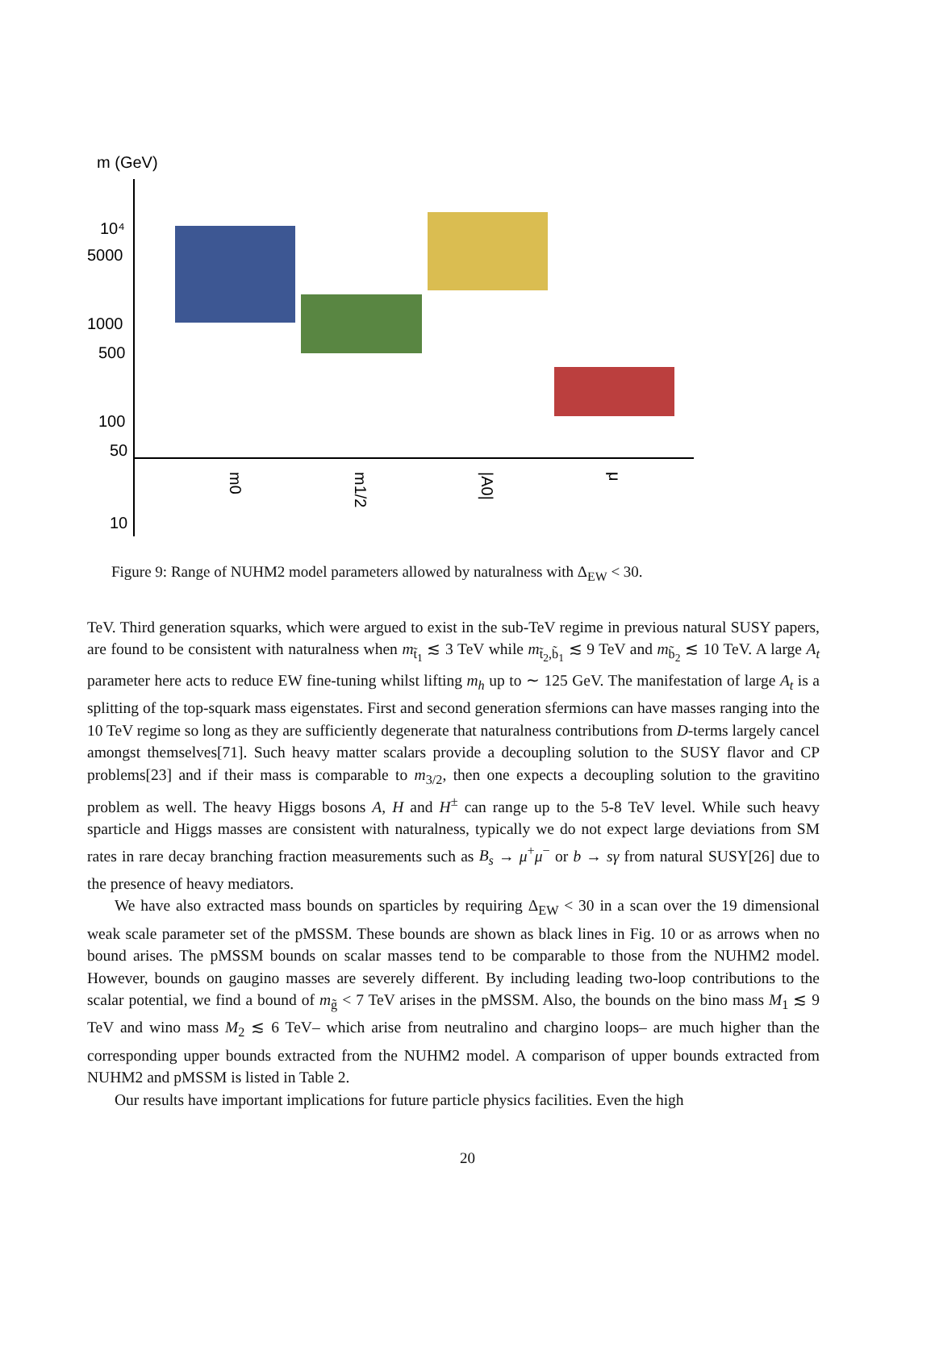m (GeV)
10⁴
5000
1000
500
100
50
10
m0
m1/2
|A0|
μ
Figure 9: Range of NUHM2 model parameters allowed by naturalness with Δ<sub>EW</sub> < 30.
TeV. Third generation squarks, which were argued to exist in the sub-TeV regime in previous natural SUSY papers, are found to be consistent with naturalness when m<sub>t̃<sub>1</sub></sub> ≲ 3 TeV while m<sub>t̃<sub>2</sub>,b̃<sub>1</sub></sub> ≲ 9 TeV and m<sub>b̃<sub>2</sub></sub> ≲ 10 TeV. A large A<sub>t</sub> parameter here acts to reduce EW fine-tuning whilst lifting m<sub>h</sub> up to ∼ 125 GeV. The manifestation of large A<sub>t</sub> is a splitting of the top-squark mass eigenstates. First and second generation sfermions can have masses ranging into the 10 TeV regime so long as they are sufficiently degenerate that naturalness contributions from D-terms largely cancel amongst themselves[71]. Such heavy matter scalars provide a decoupling solution to the SUSY flavor and CP problems[23] and if their mass is comparable to m<sub>3/2</sub>, then one expects a decoupling solution to the gravitino problem as well. The heavy Higgs bosons A, H and H<sup>±</sup> can range up to the 5-8 TeV level. While such heavy sparticle and Higgs masses are consistent with naturalness, typically we do not expect large deviations from SM rates in rare decay branching fraction measurements such as B<sub>s</sub> → μ<sup>+</sup>μ<sup>−</sup> or b → sγ from natural SUSY[26] due to the presence of heavy mediators.
We have also extracted mass bounds on sparticles by requiring Δ<sub>EW</sub> < 30 in a scan over the 19 dimensional weak scale parameter set of the pMSSM. These bounds are shown as black lines in Fig. 10 or as arrows when no bound arises. The pMSSM bounds on scalar masses tend to be comparable to those from the NUHM2 model. However, bounds on gaugino masses are severely different. By including leading two-loop contributions to the scalar potential, we find a bound of m<sub>g̃</sub> < 7 TeV arises in the pMSSM. Also, the bounds on the bino mass M<sub>1</sub> ≲ 9 TeV and wino mass M<sub>2</sub> ≲ 6 TeV– which arise from neutralino and chargino loops– are much higher than the corresponding upper bounds extracted from the NUHM2 model. A comparison of upper bounds extracted from NUHM2 and pMSSM is listed in Table 2.
Our results have important implications for future particle physics facilities. Even the high
20